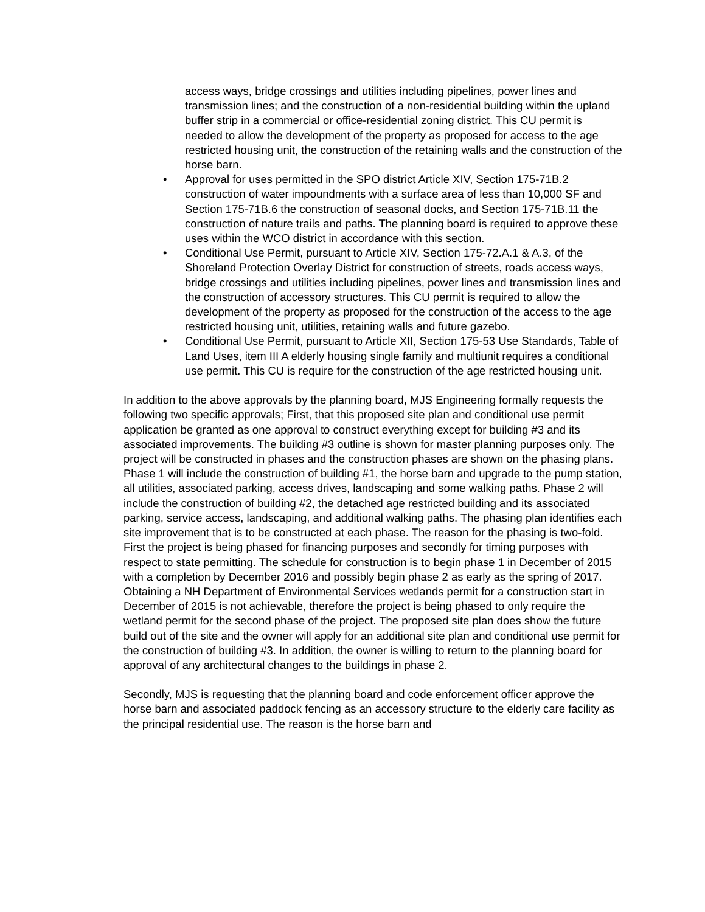access ways, bridge crossings and utilities including pipelines, power lines and transmission lines; and the construction of a non-residential building within the upland buffer strip in a commercial or office-residential zoning district. This CU permit is needed to allow the development of the property as proposed for access to the age restricted housing unit, the construction of the retaining walls and the construction of the horse barn.
• Approval for uses permitted in the SPO district Article XIV, Section 175-71B.2 construction of water impoundments with a surface area of less than 10,000 SF and Section 175-71B.6 the construction of seasonal docks, and Section 175-71B.11 the construction of nature trails and paths. The planning board is required to approve these uses within the WCO district in accordance with this section.
• Conditional Use Permit, pursuant to Article XIV, Section 175-72.A.1 & A.3, of the Shoreland Protection Overlay District for construction of streets, roads access ways, bridge crossings and utilities including pipelines, power lines and transmission lines and the construction of accessory structures. This CU permit is required to allow the development of the property as proposed for the construction of the access to the age restricted housing unit, utilities, retaining walls and future gazebo.
• Conditional Use Permit, pursuant to Article XII, Section 175-53 Use Standards, Table of Land Uses, item III A elderly housing single family and multiunit requires a conditional use permit. This CU is require for the construction of the age restricted housing unit.
In addition to the above approvals by the planning board, MJS Engineering formally requests the following two specific approvals; First, that this proposed site plan and conditional use permit application be granted as one approval to construct everything except for building #3 and its associated improvements. The building #3 outline is shown for master planning purposes only. The project will be constructed in phases and the construction phases are shown on the phasing plans. Phase 1 will include the construction of building #1, the horse barn and upgrade to the pump station, all utilities, associated parking, access drives, landscaping and some walking paths. Phase 2 will include the construction of building #2, the detached age restricted building and its associated parking, service access, landscaping, and additional walking paths. The phasing plan identifies each site improvement that is to be constructed at each phase. The reason for the phasing is two-fold. First the project is being phased for financing purposes and secondly for timing purposes with respect to state permitting. The schedule for construction is to begin phase 1 in December of 2015 with a completion by December 2016 and possibly begin phase 2 as early as the spring of 2017. Obtaining a NH Department of Environmental Services wetlands permit for a construction start in December of 2015 is not achievable, therefore the project is being phased to only require the wetland permit for the second phase of the project. The proposed site plan does show the future build out of the site and the owner will apply for an additional site plan and conditional use permit for the construction of building #3. In addition, the owner is willing to return to the planning board for approval of any architectural changes to the buildings in phase 2.
Secondly, MJS is requesting that the planning board and code enforcement officer approve the horse barn and associated paddock fencing as an accessory structure to the elderly care facility as the principal residential use. The reason is the horse barn and